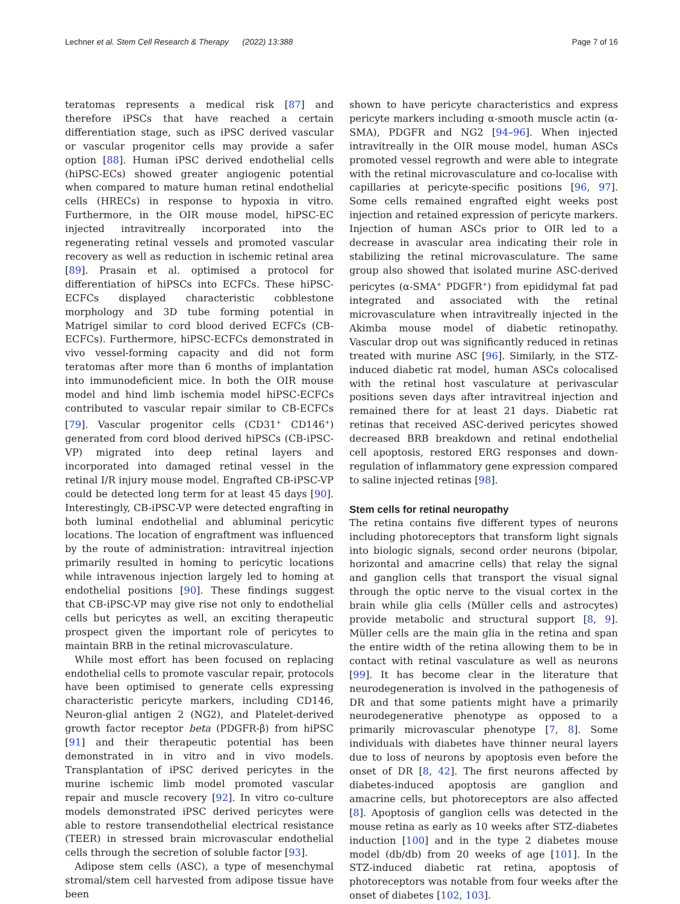Lechner et al. Stem Cell Research & Therapy (2022) 13:388 Page 7 of 16
teratomas represents a medical risk [87] and therefore iPSCs that have reached a certain differentiation stage, such as iPSC derived vascular or vascular progenitor cells may provide a safer option [88]. Human iPSC derived endothelial cells (hiPSC-ECs) showed greater angiogenic potential when compared to mature human retinal endothelial cells (HRECs) in response to hypoxia in vitro. Furthermore, in the OIR mouse model, hiPSC-EC injected intravitreally incorporated into the regenerating retinal vessels and promoted vascular recovery as well as reduction in ischemic retinal area [89]. Prasain et al. optimised a protocol for differentiation of hiPSCs into ECFCs. These hiPSC-ECFCs displayed characteristic cobblestone morphology and 3D tube forming potential in Matrigel similar to cord blood derived ECFCs (CB-ECFCs). Furthermore, hiPSC-ECFCs demonstrated in vivo vessel-forming capacity and did not form teratomas after more than 6 months of implantation into immunodeficient mice. In both the OIR mouse model and hind limb ischemia model hiPSC-ECFCs contributed to vascular repair similar to CB-ECFCs [79]. Vascular progenitor cells (CD31<sup>+</sup> CD146<sup>+</sup>) generated from cord blood derived hiPSCs (CB-iPSC-VP) migrated into deep retinal layers and incorporated into damaged retinal vessel in the retinal I/R injury mouse model. Engrafted CB-iPSC-VP could be detected long term for at least 45 days [90]. Interestingly, CB-iPSC-VP were detected engrafting in both luminal endothelial and abluminal pericytic locations. The location of engraftment was influenced by the route of administration: intravitreal injection primarily resulted in homing to pericytic locations while intravenous injection largely led to homing at endothelial positions [90]. These findings suggest that CB-iPSC-VP may give rise not only to endothelial cells but pericytes as well, an exciting therapeutic prospect given the important role of pericytes to maintain BRB in the retinal microvasculature.
While most effort has been focused on replacing endothelial cells to promote vascular repair, protocols have been optimised to generate cells expressing characteristic pericyte markers, including CD146, Neuron-glial antigen 2 (NG2), and Platelet-derived growth factor receptor beta (PDGFR-β) from hiPSC [91] and their therapeutic potential has been demonstrated in in vitro and in vivo models. Transplantation of iPSC derived pericytes in the murine ischemic limb model promoted vascular repair and muscle recovery [92]. In vitro co-culture models demonstrated iPSC derived pericytes were able to restore transendothelial electrical resistance (TEER) in stressed brain microvascular endothelial cells through the secretion of soluble factor [93].
Adipose stem cells (ASC), a type of mesenchymal stromal/stem cell harvested from adipose tissue have been
shown to have pericyte characteristics and express pericyte markers including α-smooth muscle actin (α-SMA), PDGFR and NG2 [94–96]. When injected intravitreally in the OIR mouse model, human ASCs promoted vessel regrowth and were able to integrate with the retinal microvasculature and co-localise with capillaries at pericyte-specific positions [96, 97]. Some cells remained engrafted eight weeks post injection and retained expression of pericyte markers. Injection of human ASCs prior to OIR led to a decrease in avascular area indicating their role in stabilizing the retinal microvasculature. The same group also showed that isolated murine ASC-derived pericytes (α-SMA<sup>+</sup> PDGFR<sup>+</sup>) from epididymal fat pad integrated and associated with the retinal microvasculature when intravitreally injected in the Akimba mouse model of diabetic retinopathy. Vascular drop out was significantly reduced in retinas treated with murine ASC [96]. Similarly, in the STZ-induced diabetic rat model, human ASCs colocalised with the retinal host vasculature at perivascular positions seven days after intravitreal injection and remained there for at least 21 days. Diabetic rat retinas that received ASC-derived pericytes showed decreased BRB breakdown and retinal endothelial cell apoptosis, restored ERG responses and down-regulation of inflammatory gene expression compared to saline injected retinas [98].
Stem cells for retinal neuropathy
The retina contains five different types of neurons including photoreceptors that transform light signals into biologic signals, second order neurons (bipolar, horizontal and amacrine cells) that relay the signal and ganglion cells that transport the visual signal through the optic nerve to the visual cortex in the brain while glia cells (Müller cells and astrocytes) provide metabolic and structural support [8, 9]. Müller cells are the main glia in the retina and span the entire width of the retina allowing them to be in contact with retinal vasculature as well as neurons [99]. It has become clear in the literature that neurodegeneration is involved in the pathogenesis of DR and that some patients might have a primarily neurodegenerative phenotype as opposed to a primarily microvascular phenotype [7, 8]. Some individuals with diabetes have thinner neural layers due to loss of neurons by apoptosis even before the onset of DR [8, 42]. The first neurons affected by diabetes-induced apoptosis are ganglion and amacrine cells, but photoreceptors are also affected [8]. Apoptosis of ganglion cells was detected in the mouse retina as early as 10 weeks after STZ-diabetes induction [100] and in the type 2 diabetes mouse model (db/db) from 20 weeks of age [101]. In the STZ-induced diabetic rat retina, apoptosis of photoreceptors was notable from four weeks after the onset of diabetes [102, 103].